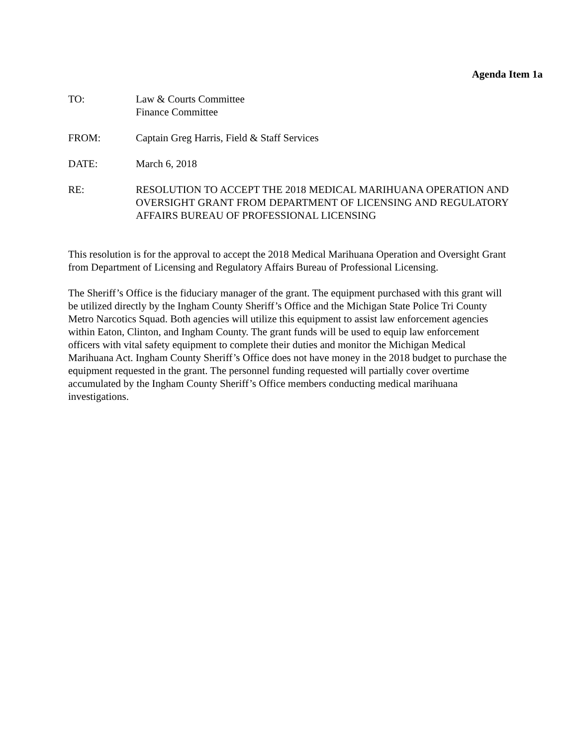Agenda Item 1a
TO: Law & Courts Committee
Finance Committee
FROM: Captain Greg Harris, Field & Staff Services
DATE: March 6, 2018
RE: RESOLUTION TO ACCEPT THE 2018 MEDICAL MARIHUANA OPERATION AND OVERSIGHT GRANT FROM DEPARTMENT OF LICENSING AND REGULATORY AFFAIRS BUREAU OF PROFESSIONAL LICENSING
This resolution is for the approval to accept the 2018 Medical Marihuana Operation and Oversight Grant from Department of Licensing and Regulatory Affairs Bureau of Professional Licensing.
The Sheriff’s Office is the fiduciary manager of the grant. The equipment purchased with this grant will be utilized directly by the Ingham County Sheriff’s Office and the Michigan State Police Tri County Metro Narcotics Squad. Both agencies will utilize this equipment to assist law enforcement agencies within Eaton, Clinton, and Ingham County. The grant funds will be used to equip law enforcement officers with vital safety equipment to complete their duties and monitor the Michigan Medical Marihuana Act. Ingham County Sheriff’s Office does not have money in the 2018 budget to purchase the equipment requested in the grant. The personnel funding requested will partially cover overtime accumulated by the Ingham County Sheriff’s Office members conducting medical marihuana investigations.